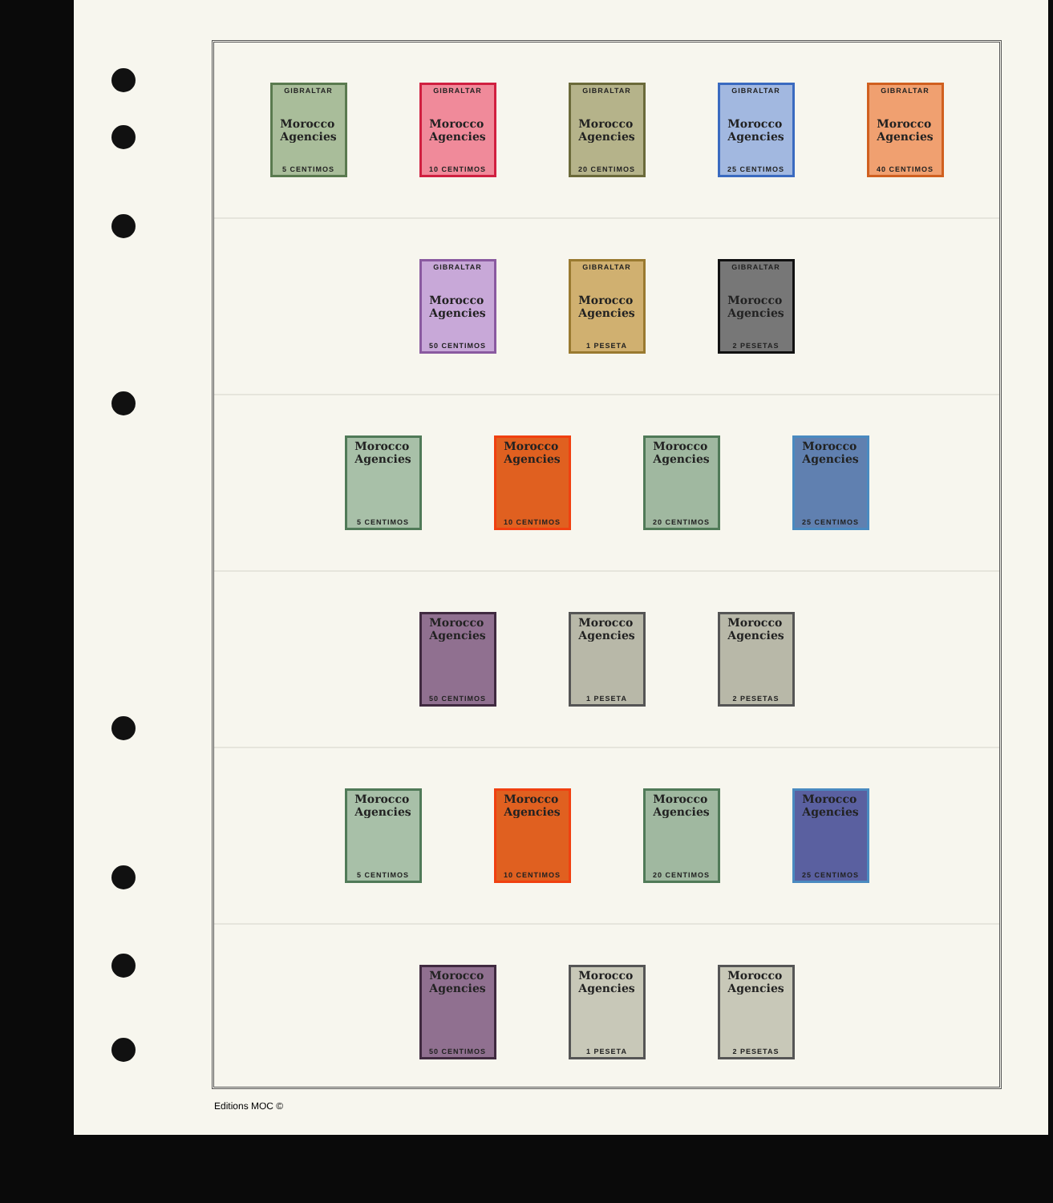GIBRALTAR
Morocco
Agencies
5 CENTIMOS
GIBRALTAR
Morocco
Agencies
10 CENTIMOS
GIBRALTAR
Morocco
Agencies
20 CENTIMOS
GIBRALTAR
Morocco
Agencies
25 CENTIMOS
GIBRALTAR
Morocco
Agencies
40 CENTIMOS
GIBRALTAR
Morocco
Agencies
50 CENTIMOS
GIBRALTAR
Morocco
Agencies
1 PESETA
GIBRALTAR
Morocco
Agencies
2 PESETAS
Morocco
Agencies
5 CENTIMOS
Morocco
Agencies
10 CENTIMOS
Morocco
Agencies
20 CENTIMOS
Morocco
Agencies
25 CENTIMOS
Morocco
Agencies
50 CENTIMOS
Morocco
Agencies
1 PESETA
Morocco
Agencies
2 PESETAS
Morocco
Agencies
5 CENTIMOS
Morocco
Agencies
10 CENTIMOS
Morocco
Agencies
20 CENTIMOS
Morocco
Agencies
25 CENTIMOS
Morocco
Agencies
50 CENTIMOS
Morocco
Agencies
1 PESETA
Morocco
Agencies
2 PESETAS
Editions MOC ©